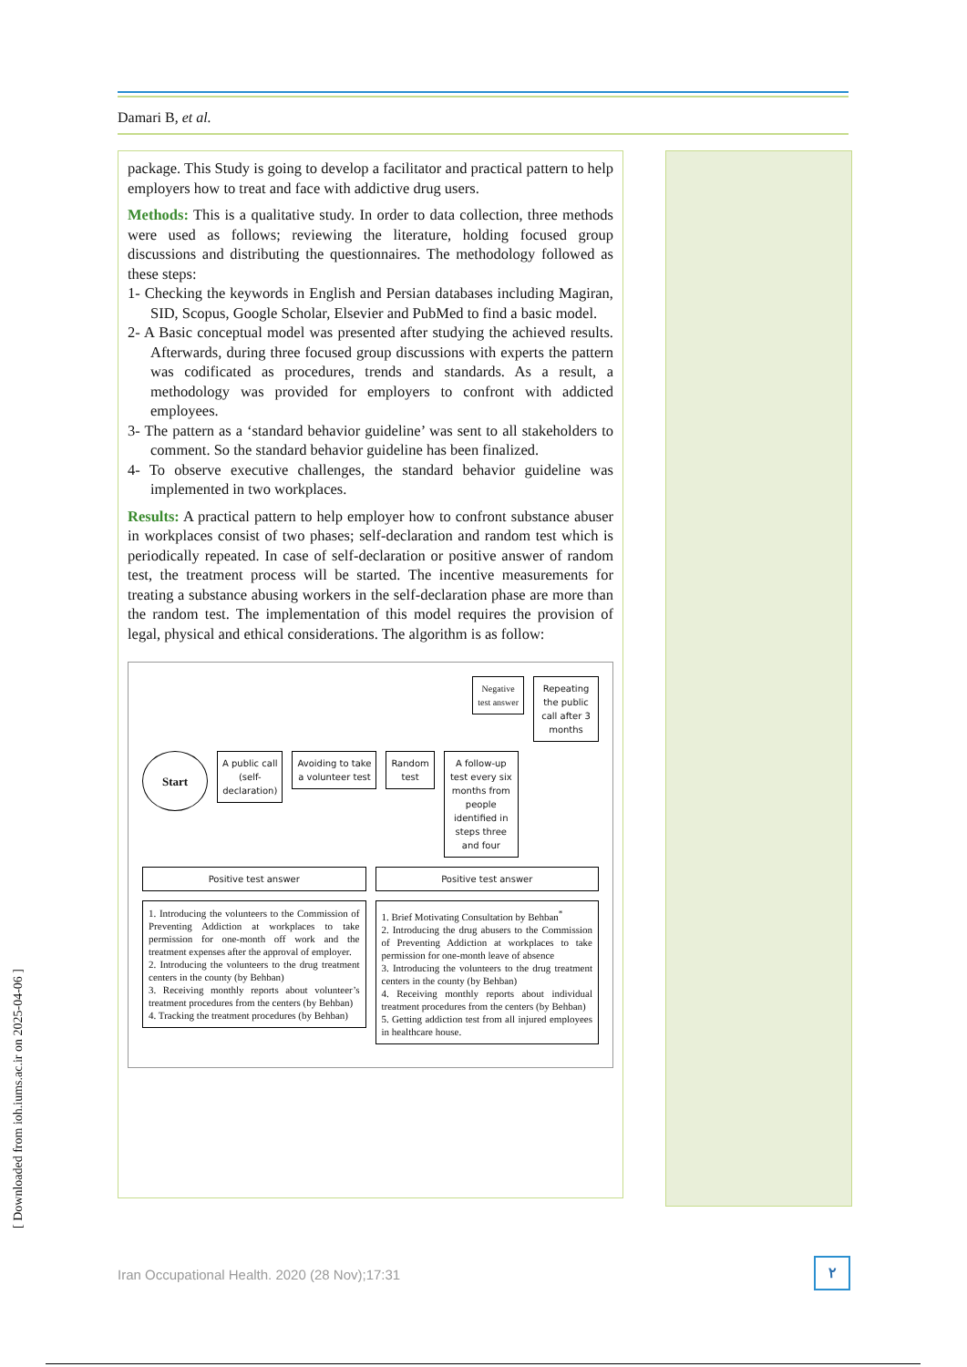Damari B, et al.
package. This Study is going to develop a facilitator and practical pattern to help employers how to treat and face with addictive drug users.
Methods: This is a qualitative study. In order to data collection, three methods were used as follows; reviewing the literature, holding focused group discussions and distributing the questionnaires. The methodology followed as these steps:
1- Checking the keywords in English and Persian databases including Magiran, SID, Scopus, Google Scholar, Elsevier and PubMed to find a basic model.
2- A Basic conceptual model was presented after studying the achieved results. Afterwards, during three focused group discussions with experts the pattern was codificated as procedures, trends and standards. As a result, a methodology was provided for employers to confront with addicted employees.
3- The pattern as a ‘standard behavior guideline’ was sent to all stakeholders to comment. So the standard behavior guideline has been finalized.
4- To observe executive challenges, the standard behavior guideline was implemented in two workplaces.
Results: A practical pattern to help employer how to confront substance abuser in workplaces consist of two phases; self-declaration and random test which is periodically repeated. In case of self-declaration or positive answer of random test, the treatment process will be started. The incentive measurements for treating a substance abusing workers in the self-declaration phase are more than the random test. The implementation of this model requires the provision of legal, physical and ethical considerations. The algorithm is as follow:
Negative
test answer
Repeating the public call after 3 months
Start
A public call
(self-
declaration)
Avoiding to take
a volunteer test
Random
test
A follow-up test every six months from people identified in steps three and four
Positive test answer
Positive test answer
1. Introducing the volunteers to the Commission of Preventing Addiction at workplaces to take permission for one-month off work and the treatment expenses after the approval of employer.
2. Introducing the volunteers to the drug treatment centers in the county (by Behban)
3. Receiving monthly reports about volunteer’s treatment procedures from the centers (by Behban)
4. Tracking the treatment procedures (by Behban)
1. Brief Motivating Consultation by Behban<sup>*</sup>
2. Introducing the drug abusers to the Commission of Preventing Addiction at workplaces to take permission for one-month leave of absence
3. Introducing the volunteers to the drug treatment centers in the county (by Behban)
4. Receiving monthly reports about individual treatment procedures from the centers (by Behban)
5. Getting addiction test from all injured employees in healthcare house.
[ Downloaded from ioh.iums.ac.ir on 2025-04-06 ]
Iran Occupational Health. 2020 (28 Nov);17:31
٢